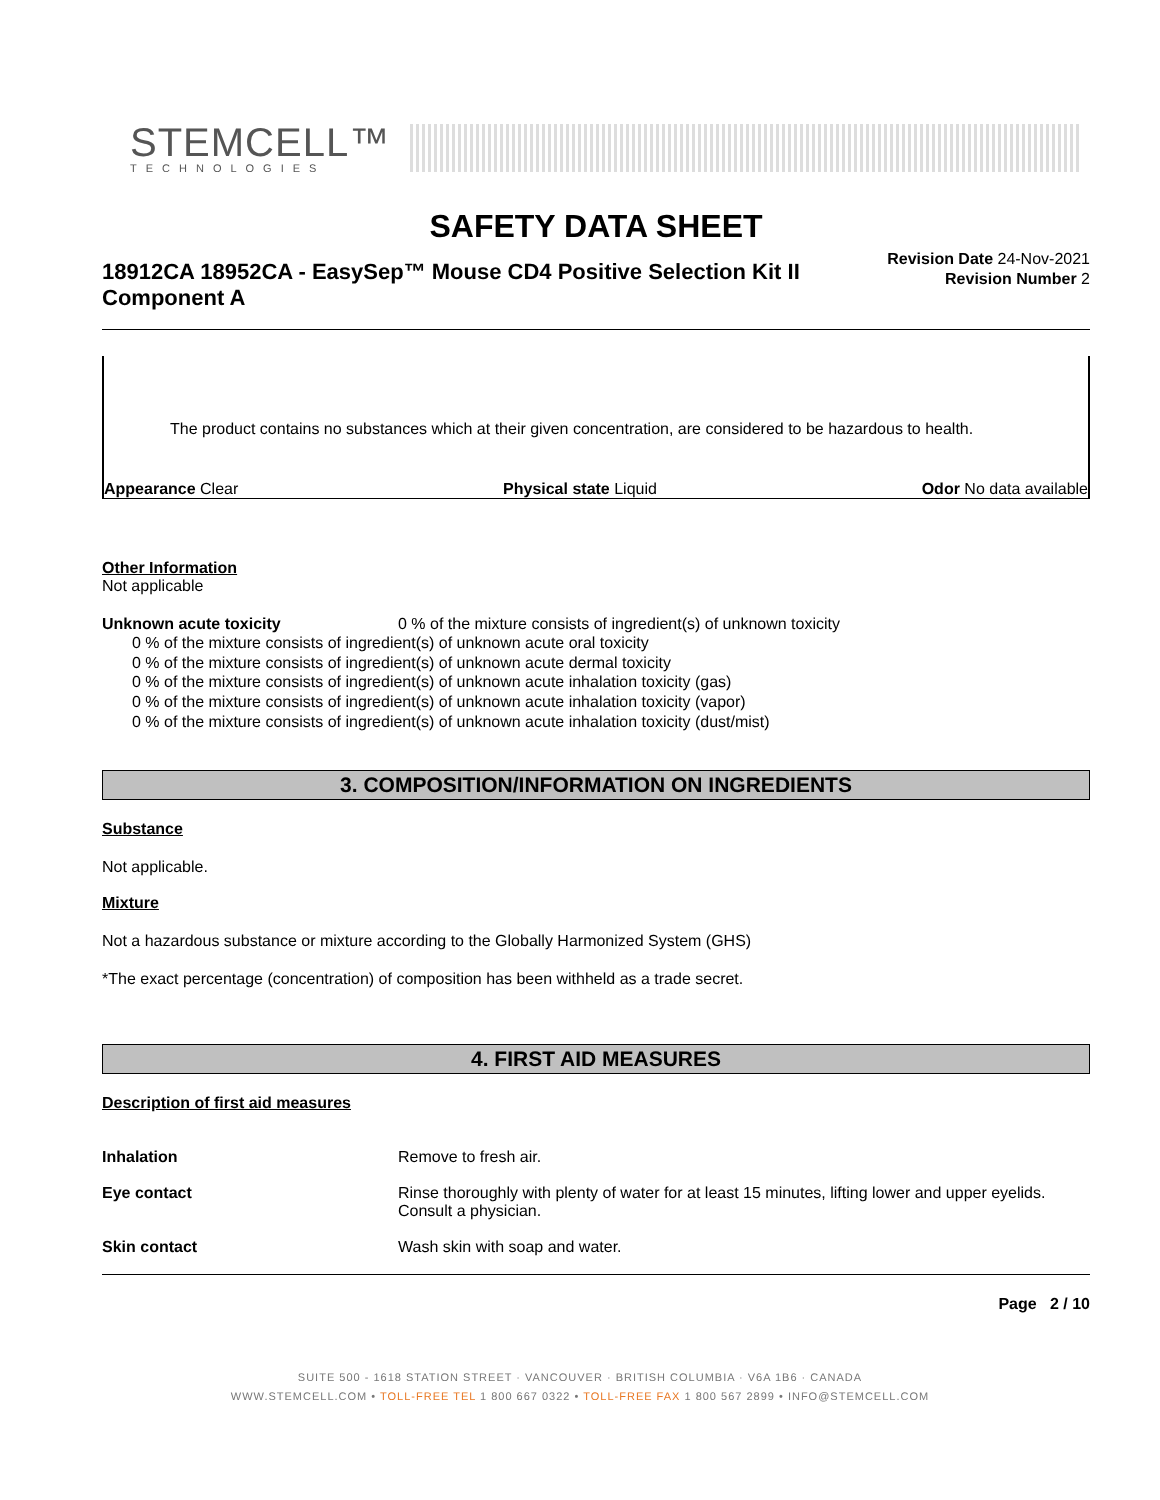STEMCELL™
TECHNOLOGIES
SAFETY DATA SHEET
18912CA 18952CA - EasySep™ Mouse CD4 Positive Selection Kit II Component A
Revision Date 24-Nov-2021
Revision Number 2
The product contains no substances which at their given concentration, are considered to be hazardous to health.
Appearance Clear Physical state Liquid Odor No data available
Other Information
Not applicable
Unknown acute toxicity 0 % of the mixture consists of ingredient(s) of unknown toxicity
0 % of the mixture consists of ingredient(s) of unknown acute oral toxicity
0 % of the mixture consists of ingredient(s) of unknown acute dermal toxicity
0 % of the mixture consists of ingredient(s) of unknown acute inhalation toxicity (gas)
0 % of the mixture consists of ingredient(s) of unknown acute inhalation toxicity (vapor)
0 % of the mixture consists of ingredient(s) of unknown acute inhalation toxicity (dust/mist)
3. COMPOSITION/INFORMATION ON INGREDIENTS
Substance
Not applicable.
Mixture
Not a hazardous substance or mixture according to the Globally Harmonized System (GHS)
*The exact percentage (concentration) of composition has been withheld as a trade secret.
4. FIRST AID MEASURES
Description of first aid measures
Inhalation Remove to fresh air.
Eye contact Rinse thoroughly with plenty of water for at least 15 minutes, lifting lower and upper eyelids. Consult a physician.
Skin contact Wash skin with soap and water.
Page 2 / 10
SUITE 500 - 1618 STATION STREET · VANCOUVER · BRITISH COLUMBIA · V6A 1B6 · CANADA
WWW.STEMCELL.COM • TOLL-FREE TEL 1 800 667 0322 • TOLL-FREE FAX 1 800 567 2899 • INFO@STEMCELL.COM